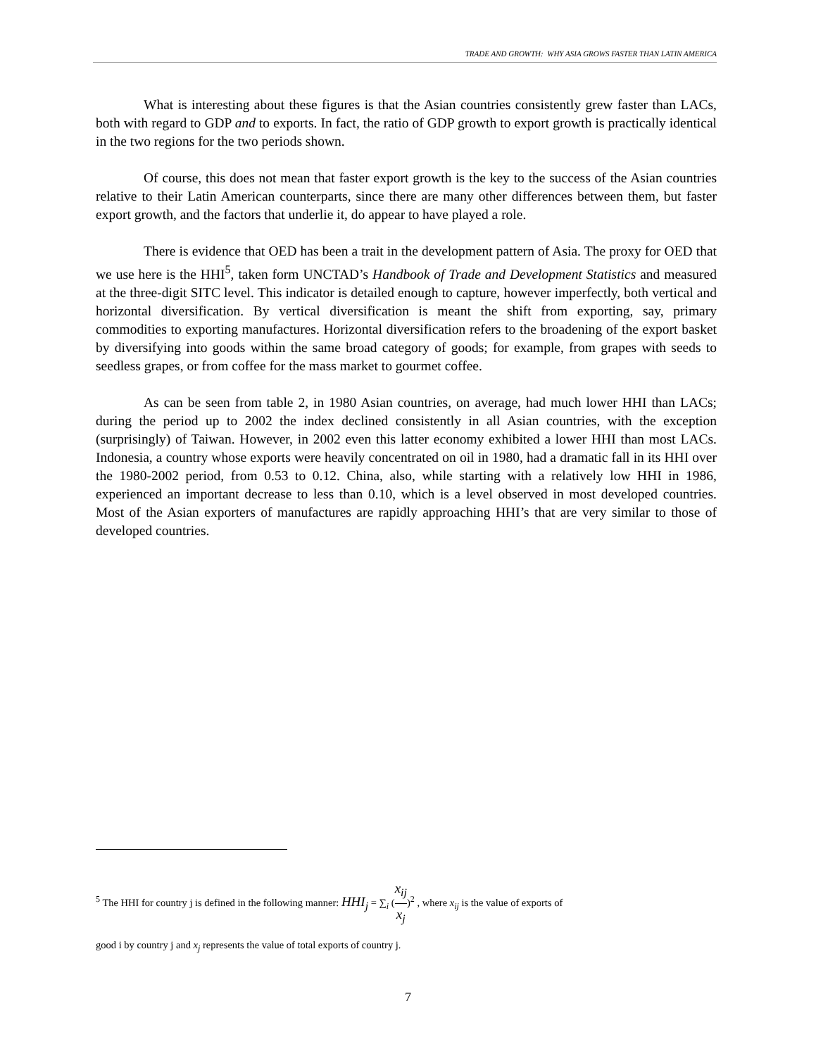TRADE AND GROWTH: WHY ASIA GROWS FASTER THAN LATIN AMERICA
What is interesting about these figures is that the Asian countries consistently grew faster than LACs, both with regard to GDP and to exports. In fact, the ratio of GDP growth to export growth is practically identical in the two regions for the two periods shown.
Of course, this does not mean that faster export growth is the key to the success of the Asian countries relative to their Latin American counterparts, since there are many other differences between them, but faster export growth, and the factors that underlie it, do appear to have played a role.
There is evidence that OED has been a trait in the development pattern of Asia. The proxy for OED that we use here is the HHI<sup>5</sup>, taken form UNCTAD’s Handbook of Trade and Development Statistics and measured at the three-digit SITC level. This indicator is detailed enough to capture, however imperfectly, both vertical and horizontal diversification. By vertical diversification is meant the shift from exporting, say, primary commodities to exporting manufactures. Horizontal diversification refers to the broadening of the export basket by diversifying into goods within the same broad category of goods; for example, from grapes with seeds to seedless grapes, or from coffee for the mass market to gourmet coffee.
As can be seen from table 2, in 1980 Asian countries, on average, had much lower HHI than LACs; during the period up to 2002 the index declined consistently in all Asian countries, with the exception (surprisingly) of Taiwan. However, in 2002 even this latter economy exhibited a lower HHI than most LACs. Indonesia, a country whose exports were heavily concentrated on oil in 1980, had a dramatic fall in its HHI over the 1980-2002 period, from 0.53 to 0.12. China, also, while starting with a relatively low HHI in 1986, experienced an important decrease to less than 0.10, which is a level observed in most developed countries. Most of the Asian exporters of manufactures are rapidly approaching HHI’s that are very similar to those of developed countries.
<sup>5</sup> The HHI for country j is defined in the following manner: HHI<sub>j</sub> = ∑<sub>i</sub> (x<sub>ij</sub> x<sub>j</sub>)<sup>2</sup> , where x<sub>ij</sub> is the value of exports of
good i by country j and x<sub>j</sub> represents the value of total exports of country j.
7